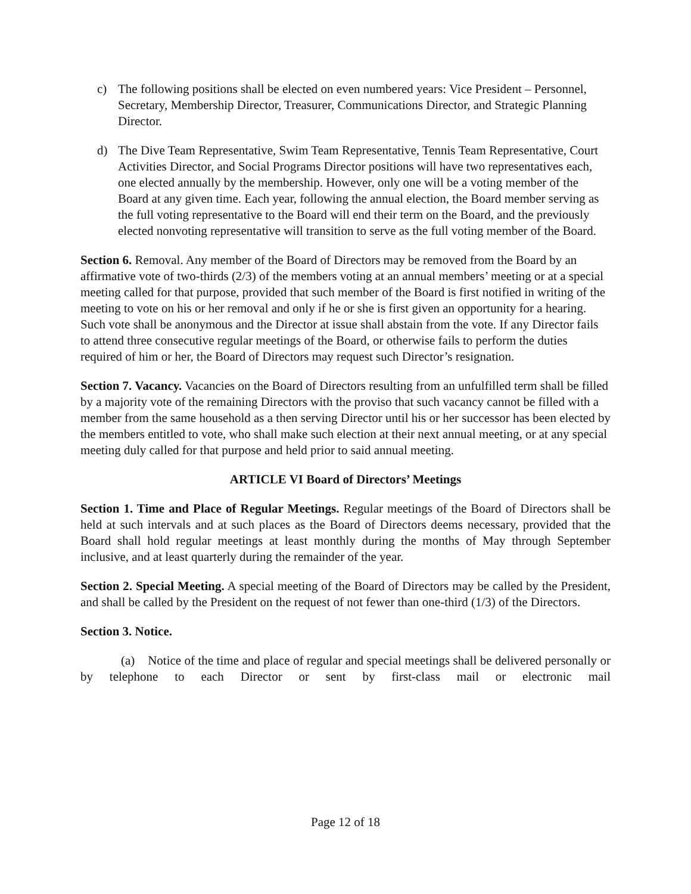c) The following positions shall be elected on even numbered years: Vice President – Personnel, Secretary, Membership Director, Treasurer, Communications Director, and Strategic Planning Director.
d) The Dive Team Representative, Swim Team Representative, Tennis Team Representative, Court Activities Director, and Social Programs Director positions will have two representatives each, one elected annually by the membership. However, only one will be a voting member of the Board at any given time. Each year, following the annual election, the Board member serving as the full voting representative to the Board will end their term on the Board, and the previously elected nonvoting representative will transition to serve as the full voting member of the Board.
Section 6. Removal. Any member of the Board of Directors may be removed from the Board by an affirmative vote of two-thirds (2/3) of the members voting at an annual members’ meeting or at a special meeting called for that purpose, provided that such member of the Board is first notified in writing of the meeting to vote on his or her removal and only if he or she is first given an opportunity for a hearing. Such vote shall be anonymous and the Director at issue shall abstain from the vote. If any Director fails to attend three consecutive regular meetings of the Board, or otherwise fails to perform the duties required of him or her, the Board of Directors may request such Director’s resignation.
Section 7. Vacancy. Vacancies on the Board of Directors resulting from an unfulfilled term shall be filled by a majority vote of the remaining Directors with the proviso that such vacancy cannot be filled with a member from the same household as a then serving Director until his or her successor has been elected by the members entitled to vote, who shall make such election at their next annual meeting, or at any special meeting duly called for that purpose and held prior to said annual meeting.
ARTICLE VI Board of Directors’ Meetings
Section 1. Time and Place of Regular Meetings. Regular meetings of the Board of Directors shall be held at such intervals and at such places as the Board of Directors deems necessary, provided that the Board shall hold regular meetings at least monthly during the months of May through September inclusive, and at least quarterly during the remainder of the year.
Section 2. Special Meeting. A special meeting of the Board of Directors may be called by the President, and shall be called by the President on the request of not fewer than one-third (1/3) of the Directors.
Section 3. Notice.
(a) Notice of the time and place of regular and special meetings shall be delivered personally or by telephone to each Director or sent by first-class mail or electronic mail
Page 12 of 18